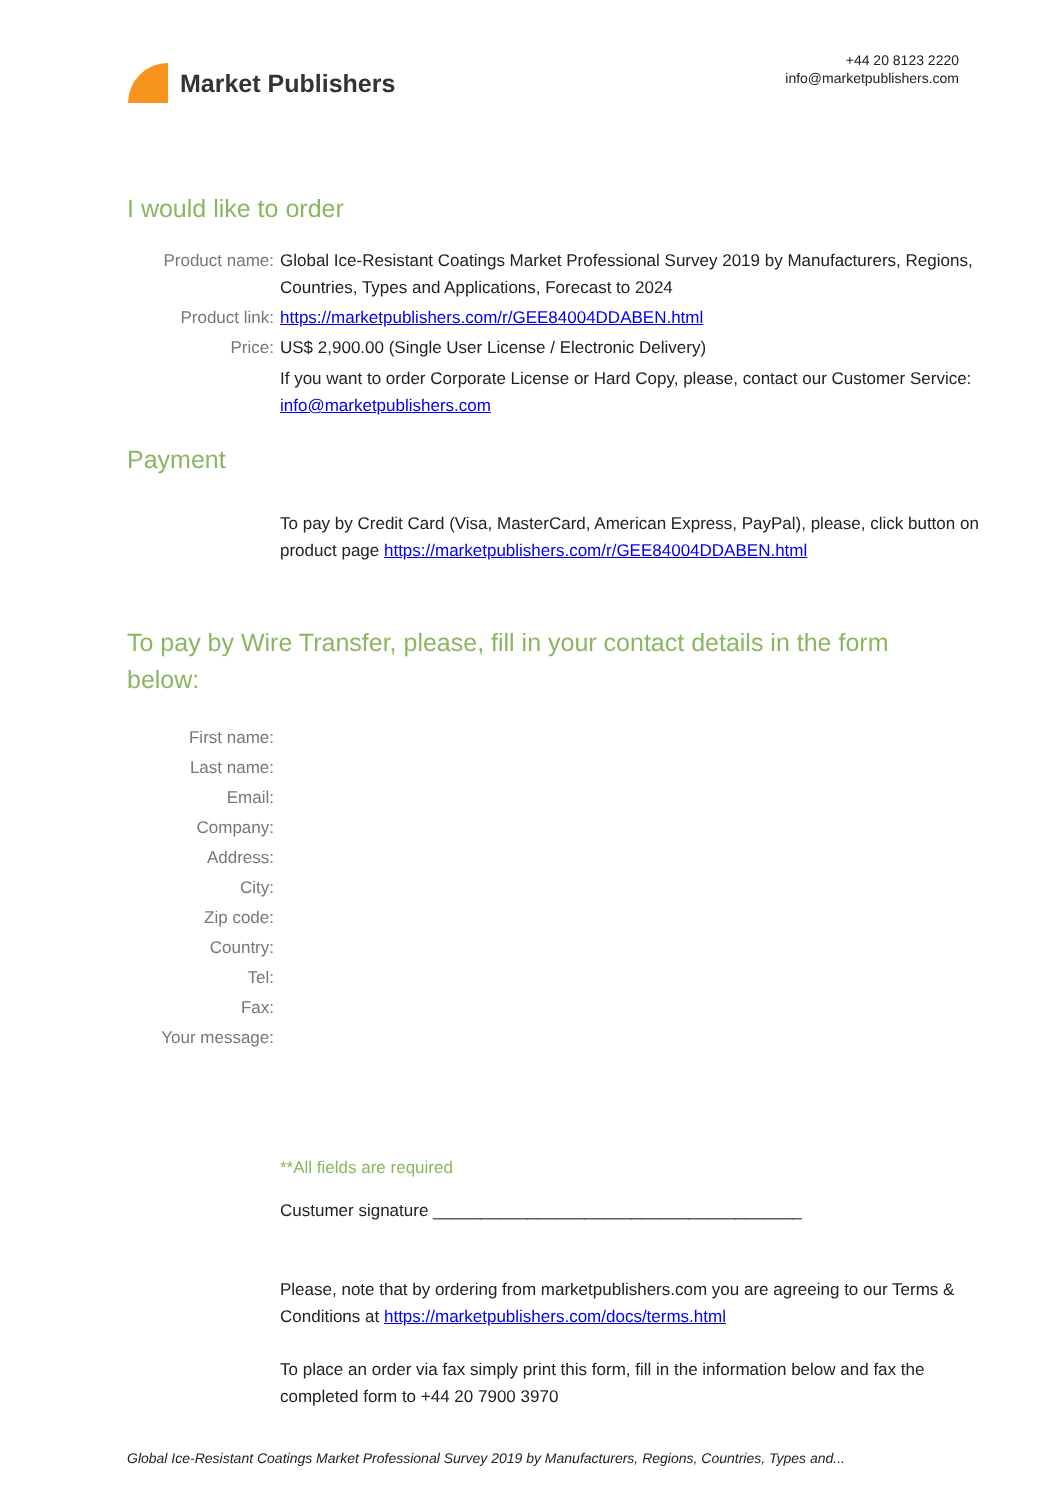Market Publishers
+44 20 8123 2220
info@marketpublishers.com
I would like to order
Product name: Global Ice-Resistant Coatings Market Professional Survey 2019 by Manufacturers, Regions, Countries, Types and Applications, Forecast to 2024
Product link: https://marketpublishers.com/r/GEE84004DDABEN.html
Price: US$ 2,900.00 (Single User License / Electronic Delivery)
If you want to order Corporate License or Hard Copy, please, contact our Customer Service:
info@marketpublishers.com
Payment
To pay by Credit Card (Visa, MasterCard, American Express, PayPal), please, click button on product page https://marketpublishers.com/r/GEE84004DDABEN.html
To pay by Wire Transfer, please, fill in your contact details in the form below:
First name:
Last name:
Email:
Company:
Address:
City:
Zip code:
Country:
Tel:
Fax:
Your message:
**All fields are required
Custumer signature _______________________________________
Please, note that by ordering from marketpublishers.com you are agreeing to our Terms & Conditions at https://marketpublishers.com/docs/terms.html
To place an order via fax simply print this form, fill in the information below and fax the completed form to +44 20 7900 3970
Global Ice-Resistant Coatings Market Professional Survey 2019 by Manufacturers, Regions, Countries, Types and...